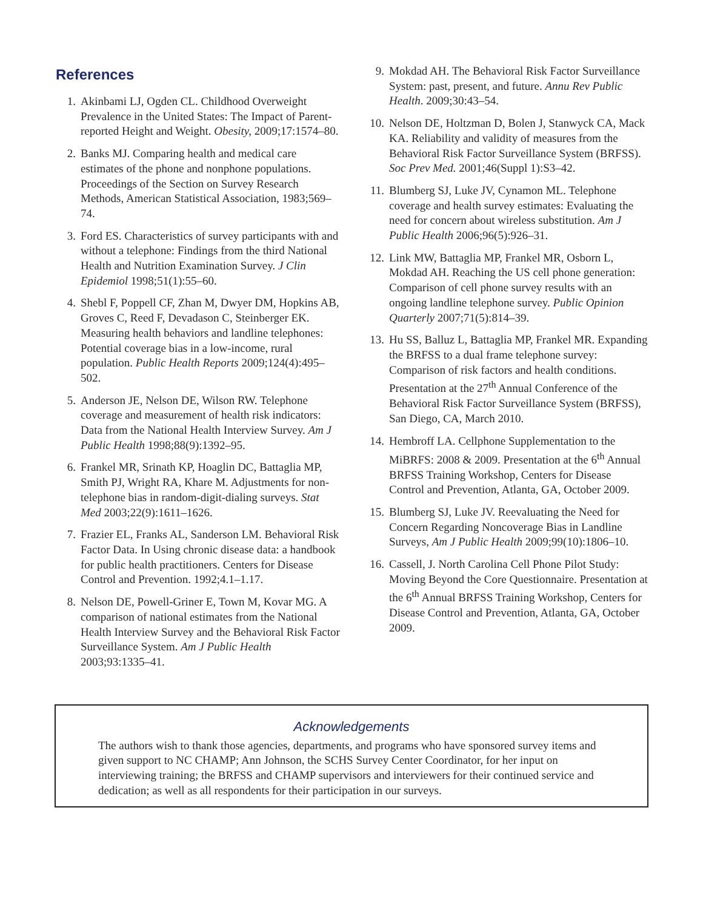References
1. Akinbami LJ, Ogden CL. Childhood Overweight Prevalence in the United States: The Impact of Parent-reported Height and Weight. Obesity, 2009;17:1574–80.
2. Banks MJ. Comparing health and medical care estimates of the phone and nonphone populations. Proceedings of the Section on Survey Research Methods, American Statistical Association, 1983;569–74.
3. Ford ES. Characteristics of survey participants with and without a telephone: Findings from the third National Health and Nutrition Examination Survey. J Clin Epidemiol 1998;51(1):55–60.
4. Shebl F, Poppell CF, Zhan M, Dwyer DM, Hopkins AB, Groves C, Reed F, Devadason C, Steinberger EK. Measuring health behaviors and landline telephones: Potential coverage bias in a low-income, rural population. Public Health Reports 2009;124(4):495–502.
5. Anderson JE, Nelson DE, Wilson RW. Telephone coverage and measurement of health risk indicators: Data from the National Health Interview Survey. Am J Public Health 1998;88(9):1392–95.
6. Frankel MR, Srinath KP, Hoaglin DC, Battaglia MP, Smith PJ, Wright RA, Khare M. Adjustments for non-telephone bias in random-digit-dialing surveys. Stat Med 2003;22(9):1611–1626.
7. Frazier EL, Franks AL, Sanderson LM. Behavioral Risk Factor Data. In Using chronic disease data: a handbook for public health practitioners. Centers for Disease Control and Prevention. 1992;4.1–1.17.
8. Nelson DE, Powell-Griner E, Town M, Kovar MG. A comparison of national estimates from the National Health Interview Survey and the Behavioral Risk Factor Surveillance System. Am J Public Health 2003;93:1335–41.
9. Mokdad AH. The Behavioral Risk Factor Surveillance System: past, present, and future. Annu Rev Public Health. 2009;30:43–54.
10. Nelson DE, Holtzman D, Bolen J, Stanwyck CA, Mack KA. Reliability and validity of measures from the Behavioral Risk Factor Surveillance System (BRFSS). Soc Prev Med. 2001;46(Suppl 1):S3–42.
11. Blumberg SJ, Luke JV, Cynamon ML. Telephone coverage and health survey estimates: Evaluating the need for concern about wireless substitution. Am J Public Health 2006;96(5):926–31.
12. Link MW, Battaglia MP, Frankel MR, Osborn L, Mokdad AH. Reaching the US cell phone generation: Comparison of cell phone survey results with an ongoing landline telephone survey. Public Opinion Quarterly 2007;71(5):814–39.
13. Hu SS, Balluz L, Battaglia MP, Frankel MR. Expanding the BRFSS to a dual frame telephone survey: Comparison of risk factors and health conditions. Presentation at the 27<sup>th</sup> Annual Conference of the Behavioral Risk Factor Surveillance System (BRFSS), San Diego, CA, March 2010.
14. Hembroff LA. Cellphone Supplementation to the MiBRFS: 2008 & 2009. Presentation at the 6<sup>th</sup> Annual BRFSS Training Workshop, Centers for Disease Control and Prevention, Atlanta, GA, October 2009.
15. Blumberg SJ, Luke JV. Reevaluating the Need for Concern Regarding Noncoverage Bias in Landline Surveys, Am J Public Health 2009;99(10):1806–10.
16. Cassell, J. North Carolina Cell Phone Pilot Study: Moving Beyond the Core Questionnaire. Presentation at the 6<sup>th</sup> Annual BRFSS Training Workshop, Centers for Disease Control and Prevention, Atlanta, GA, October 2009.
Acknowledgements
The authors wish to thank those agencies, departments, and programs who have sponsored survey items and given support to NC CHAMP; Ann Johnson, the SCHS Survey Center Coordinator, for her input on interviewing training; the BRFSS and CHAMP supervisors and interviewers for their continued service and dedication; as well as all respondents for their participation in our surveys.